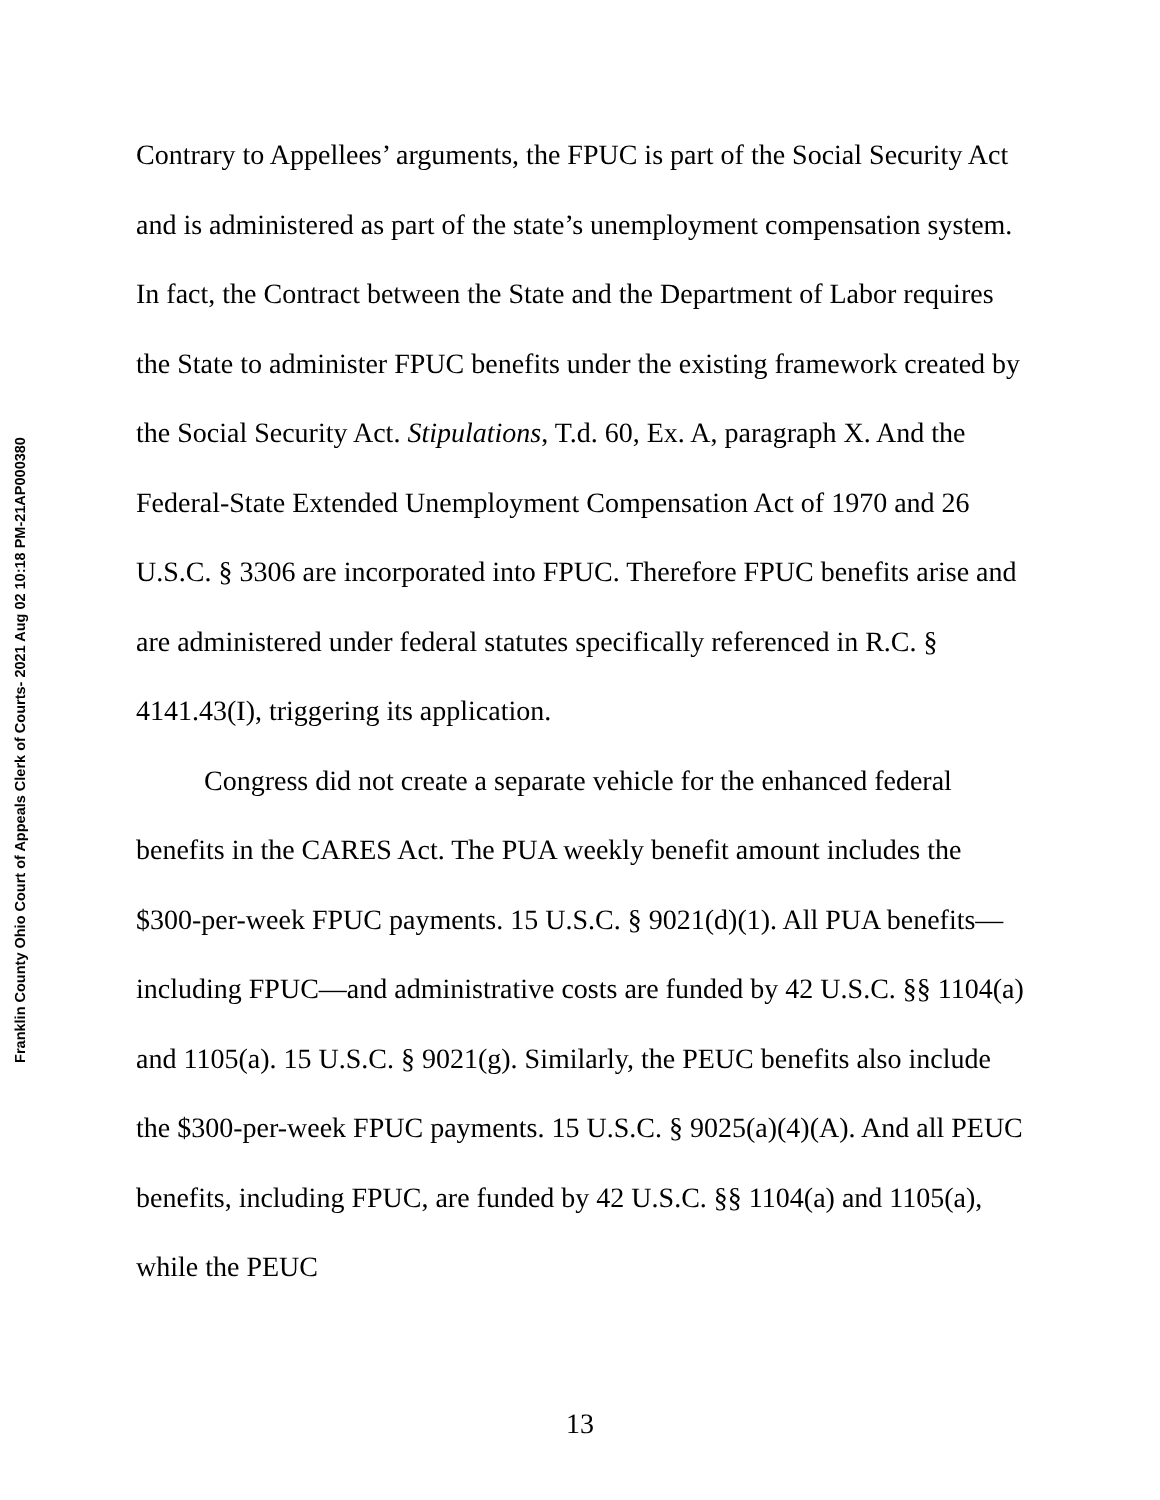Franklin County Ohio Court of Appeals Clerk of Courts- 2021 Aug 02 10:18 PM-21AP000380
Contrary to Appellees’ arguments, the FPUC is part of the Social Security Act and is administered as part of the state’s unemployment compensation system. In fact, the Contract between the State and the Department of Labor requires the State to administer FPUC benefits under the existing framework created by the Social Security Act. Stipulations, T.d. 60, Ex. A, paragraph X. And the Federal-State Extended Unemployment Compensation Act of 1970 and 26 U.S.C. § 3306 are incorporated into FPUC. Therefore FPUC benefits arise and are administered under federal statutes specifically referenced in R.C. § 4141.43(I), triggering its application.
Congress did not create a separate vehicle for the enhanced federal benefits in the CARES Act. The PUA weekly benefit amount includes the $300-per-week FPUC payments. 15 U.S.C. § 9021(d)(1). All PUA benefits—including FPUC—and administrative costs are funded by 42 U.S.C. §§ 1104(a) and 1105(a). 15 U.S.C. § 9021(g). Similarly, the PEUC benefits also include the $300-per-week FPUC payments. 15 U.S.C. § 9025(a)(4)(A). And all PEUC benefits, including FPUC, are funded by 42 U.S.C. §§ 1104(a) and 1105(a), while the PEUC
13